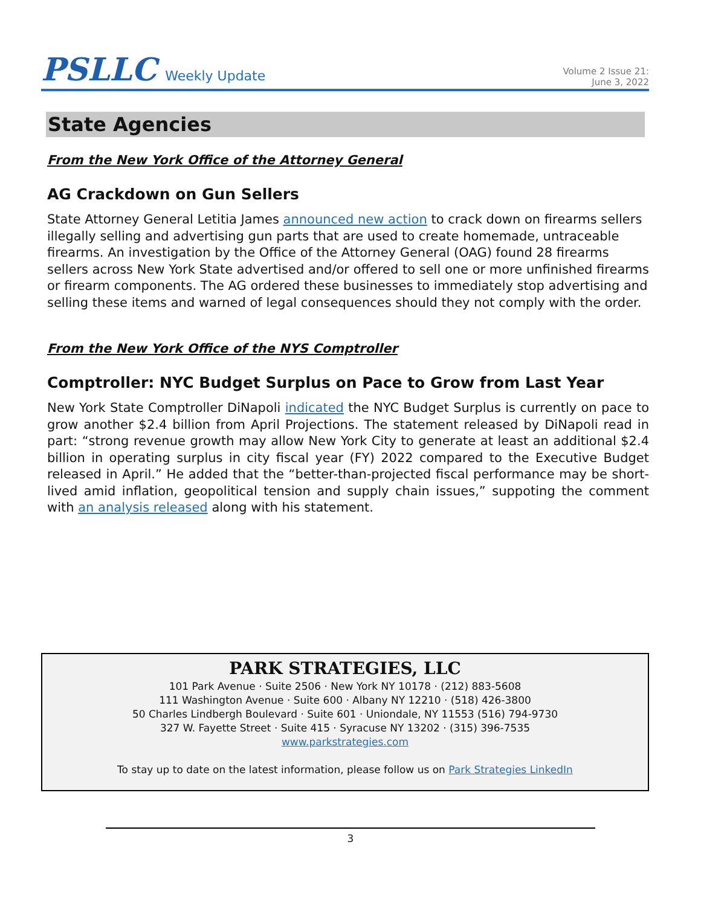PSLLC Weekly Update
Volume 2 Issue 21:
June 3, 2022
State Agencies
From the New York Office of the Attorney General
AG Crackdown on Gun Sellers
State Attorney General Letitia James announced new action to crack down on firearms sellers illegally selling and advertising gun parts that are used to create homemade, untraceable firearms. An investigation by the Office of the Attorney General (OAG) found 28 firearms sellers across New York State advertised and/or offered to sell one or more unfinished firearms or firearm components. The AG ordered these businesses to immediately stop advertising and selling these items and warned of legal consequences should they not comply with the order.
From the New York Office of the NYS Comptroller
Comptroller: NYC Budget Surplus on Pace to Grow from Last Year
New York State Comptroller DiNapoli indicated the NYC Budget Surplus is currently on pace to grow another $2.4 billion from April Projections. The statement released by DiNapoli read in part: “strong revenue growth may allow New York City to generate at least an additional $2.4 billion in operating surplus in city fiscal year (FY) 2022 compared to the Executive Budget released in April.” He added that the “better-than-projected fiscal performance may be short-lived amid inflation, geopolitical tension and supply chain issues,” suppoting the comment with an analysis released along with his statement.
PARK STRATEGIES, LLC
101 Park Avenue · Suite 2506 · New York NY 10178 · (212) 883-5608
111 Washington Avenue · Suite 600 · Albany NY 12210 · (518) 426-3800
50 Charles Lindbergh Boulevard · Suite 601 · Uniondale, NY 11553 (516) 794-9730
327 W. Fayette Street · Suite 415 · Syracuse NY 13202 · (315) 396-7535
www.parkstrategies.com
To stay up to date on the latest information, please follow us on Park Strategies LinkedIn
3